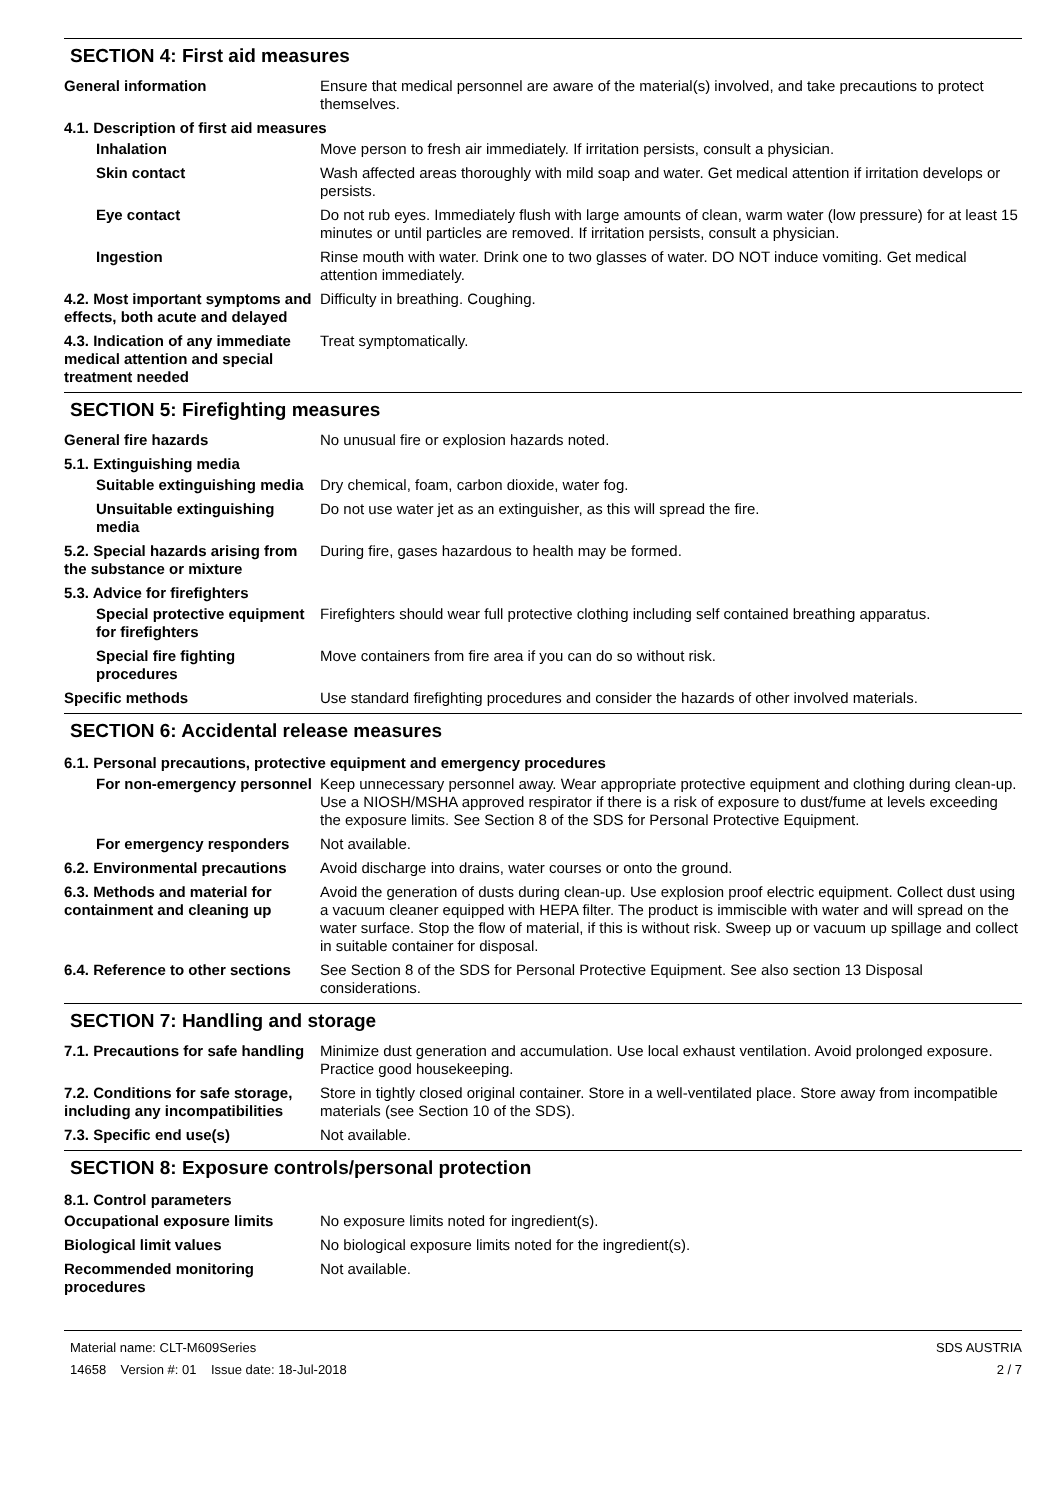SECTION 4: First aid measures
General information Ensure that medical personnel are aware of the material(s) involved, and take precautions to protect themselves.
4.1. Description of first aid measures
Inhalation Move person to fresh air immediately. If irritation persists, consult a physician.
Skin contact Wash affected areas thoroughly with mild soap and water. Get medical attention if irritation develops or persists.
Eye contact Do not rub eyes. Immediately flush with large amounts of clean, warm water (low pressure) for at least 15 minutes or until particles are removed. If irritation persists, consult a physician.
Ingestion Rinse mouth with water. Drink one to two glasses of water. DO NOT induce vomiting. Get medical attention immediately.
4.2. Most important symptoms and effects, both acute and delayed
Difficulty in breathing. Coughing.
4.3. Indication of any immediate medical attention and special treatment needed
Treat symptomatically.
SECTION 5: Firefighting measures
General fire hazards No unusual fire or explosion hazards noted.
5.1. Extinguishing media
Suitable extinguishing media
Dry chemical, foam, carbon dioxide, water fog.
Unsuitable extinguishing media
Do not use water jet as an extinguisher, as this will spread the fire.
5.2. Special hazards arising from the substance or mixture
During fire, gases hazardous to health may be formed.
5.3. Advice for firefighters
Special protective equipment for firefighters
Firefighters should wear full protective clothing including self contained breathing apparatus.
Special fire fighting procedures
Move containers from fire area if you can do so without risk.
Specific methods Use standard firefighting procedures and consider the hazards of other involved materials.
SECTION 6: Accidental release measures
6.1. Personal precautions, protective equipment and emergency procedures
For non-emergency personnel
Keep unnecessary personnel away. Wear appropriate protective equipment and clothing during clean-up. Use a NIOSH/MSHA approved respirator if there is a risk of exposure to dust/fume at levels exceeding the exposure limits. See Section 8 of the SDS for Personal Protective Equipment.
For emergency responders Not available.
6.2. Environmental precautions
Avoid discharge into drains, water courses or onto the ground.
6.3. Methods and material for containment and cleaning up
Avoid the generation of dusts during clean-up. Use explosion proof electric equipment. Collect dust using a vacuum cleaner equipped with HEPA filter. The product is immiscible with water and will spread on the water surface. Stop the flow of material, if this is without risk. Sweep up or vacuum up spillage and collect in suitable container for disposal.
6.4. Reference to other sections
See Section 8 of the SDS for Personal Protective Equipment. See also section 13 Disposal considerations.
SECTION 7: Handling and storage
7.1. Precautions for safe handling
Minimize dust generation and accumulation. Use local exhaust ventilation. Avoid prolonged exposure. Practice good housekeeping.
7.2. Conditions for safe storage, including any incompatibilities
Store in tightly closed original container. Store in a well-ventilated place. Store away from incompatible materials (see Section 10 of the SDS).
7.3. Specific end use(s) Not available.
SECTION 8: Exposure controls/personal protection
8.1. Control parameters
Occupational exposure limits No exposure limits noted for ingredient(s).
Biological limit values No biological exposure limits noted for the ingredient(s).
Recommended monitoring procedures
Not available.
Material name: CLT-M609Series
14658 Version #: 01 Issue date: 18-Jul-2018
SDS AUSTRIA
2 / 7